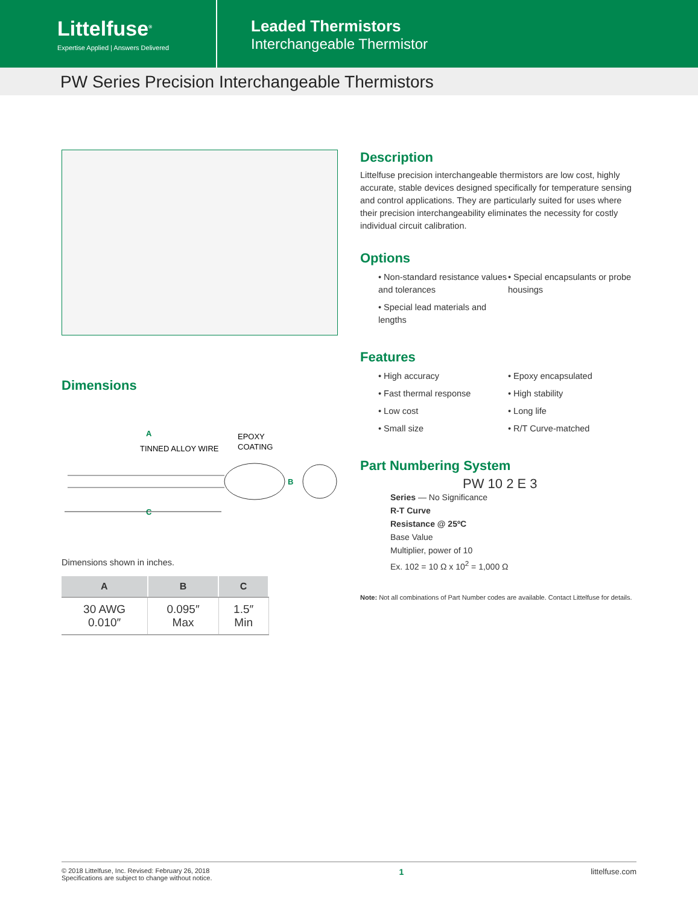Littelfuse<sup>®</sup>
Expertise Applied | Answers Delivered
Leaded Thermistors
Interchangeable Thermistor
PW Series Precision Interchangeable Thermistors
Dimensions
A
TINNED ALLOY WIRE
EPOXY
COATING
B
C
Dimensions shown in inches.
| A | B | C |
| --- | --- | --- |
| 30 AWG 0.010″ | 0.095″ Max | 1.5″ Min |
Description
Littelfuse precision interchangeable thermistors are low cost, highly accurate, stable devices designed specifically for temperature sensing and control applications. They are particularly suited for uses where their precision interchangeability eliminates the necessity for costly individual circuit calibration.
Options
• Non-standard resistance values and tolerances
• Special lead materials and lengths
• Special encapsulants or probe housings
Features
• High accuracy
• Fast thermal response
• Low cost
• Small size
• Epoxy encapsulated
• High stability
• Long life
• R/T Curve-matched
Part Numbering System
PW 10 2 E 3
Series — No Significance
R-T Curve
Resistance @ 25ºC
Base Value
Multiplier, power of 10
Ex. 102 = 10 Ω x 10<sup>2</sup> = 1,000 Ω
Note: Not all combinations of Part Number codes are available. Contact Littelfuse for details.
© 2018 Littelfuse, Inc. Revised: February 26, 2018
Specifications are subject to change without notice.
1 littelfuse.com